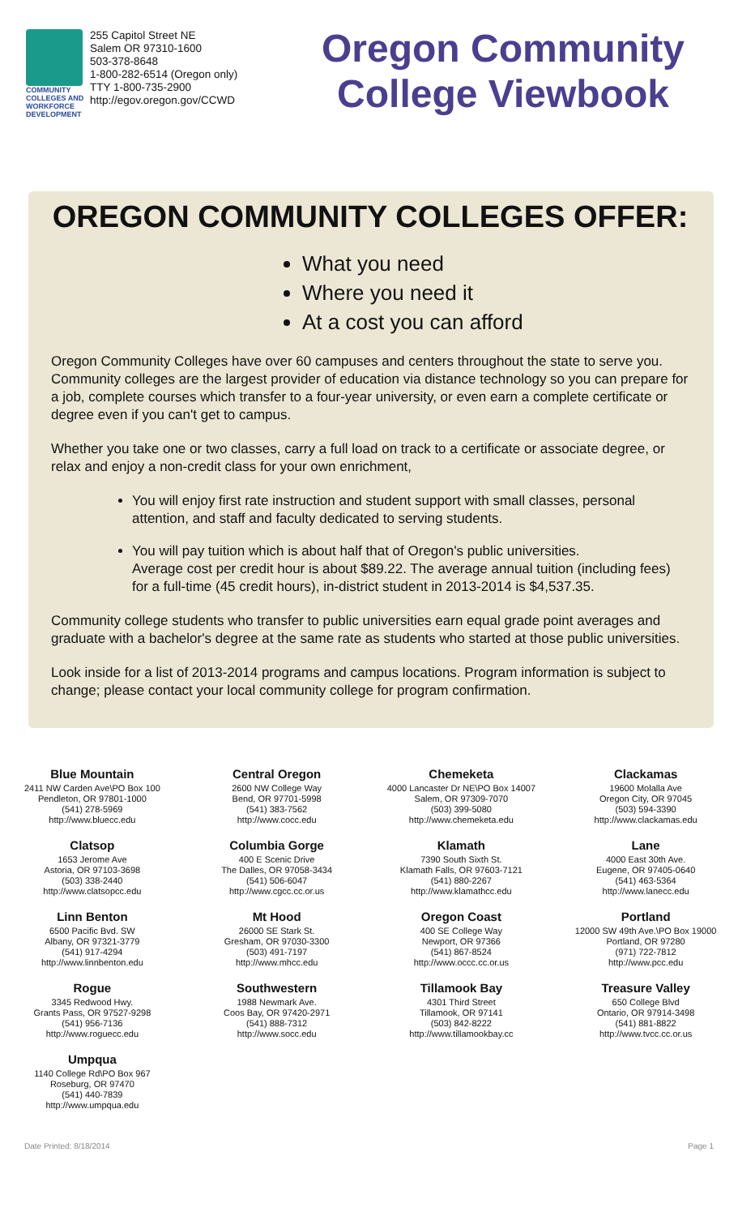COMMUNITY COLLEGES AND WORKFORCE DEVELOPMENT
255 Capitol Street NE
Salem OR 97310-1600
503-378-8648
1-800-282-6514 (Oregon only)
TTY 1-800-735-2900
http://egov.oregon.gov/CCWD
Oregon Community
College Viewbook
OREGON COMMUNITY COLLEGES OFFER:
What you need
Where you need it
At a cost you can afford
Oregon Community Colleges have over 60 campuses and centers throughout the state to serve you. Community colleges are the largest provider of education via distance technology so you can prepare for a job, complete courses which transfer to a four-year university, or even earn a complete certificate or degree even if you can't get to campus.
Whether you take one or two classes, carry a full load on track to a certificate or associate degree, or relax and enjoy a non-credit class for your own enrichment,
You will enjoy first rate instruction and student support with small classes, personal attention, and staff and faculty dedicated to serving students.
You will pay tuition which is about half that of Oregon's public universities.
Average cost per credit hour is about $89.22. The average annual tuition (including fees) for a full-time (45 credit hours), in-district student in 2013-2014 is $4,537.35.
Community college students who transfer to public universities earn equal grade point averages and graduate with a bachelor's degree at the same rate as students who started at those public universities.
Look inside for a list of 2013-2014 programs and campus locations. Program information is subject to change; please contact your local community college for program confirmation.
Blue Mountain
2411 NW Carden Ave\PO Box 100
Pendleton, OR 97801-1000
(541) 278-5969
http://www.bluecc.edu
Central Oregon
2600 NW College Way
Bend, OR 97701-5998
(541) 383-7562
http://www.cocc.edu
Chemeketa
4000 Lancaster Dr NE\PO Box 14007
Salem, OR 97309-7070
(503) 399-5080
http://www.chemeketa.edu
Clackamas
19600 Molalla Ave
Oregon City, OR 97045
(503) 594-3390
http://www.clackamas.edu
Clatsop
1653 Jerome Ave
Astoria, OR 97103-3698
(503) 338-2440
http://www.clatsopcc.edu
Columbia Gorge
400 E Scenic Drive
The Dalles, OR 97058-3434
(541) 506-6047
http://www.cgcc.cc.or.us
Klamath
7390 South Sixth St.
Klamath Falls, OR 97603-7121
(541) 880-2267
http://www.klamathcc.edu
Lane
4000 East 30th Ave.
Eugene, OR 97405-0640
(541) 463-5364
http://www.lanecc.edu
Linn Benton
6500 Pacific Bvd. SW
Albany, OR 97321-3779
(541) 917-4294
http://www.linnbenton.edu
Mt Hood
26000 SE Stark St.
Gresham, OR 97030-3300
(503) 491-7197
http://www.mhcc.edu
Oregon Coast
400 SE College Way
Newport, OR 97366
(541) 867-8524
http://www.occc.cc.or.us
Portland
12000 SW 49th Ave.\PO Box 19000
Portland, OR 97280
(971) 722-7812
http://www.pcc.edu
Rogue
3345 Redwood Hwy.
Grants Pass, OR 97527-9298
(541) 956-7136
http://www.roguecc.edu
Southwestern
1988 Newmark Ave.
Coos Bay, OR 97420-2971
(541) 888-7312
http://www.socc.edu
Tillamook Bay
4301 Third Street
Tillamook, OR 97141
(503) 842-8222
http://www.tillamookbay.cc
Treasure Valley
650 College Blvd
Ontario, OR 97914-3498
(541) 881-8822
http://www.tvcc.cc.or.us
Umpqua
1140 College Rd\PO Box 967
Roseburg, OR 97470
(541) 440-7839
http://www.umpqua.edu
Date Printed: 8/18/2014 Page 1